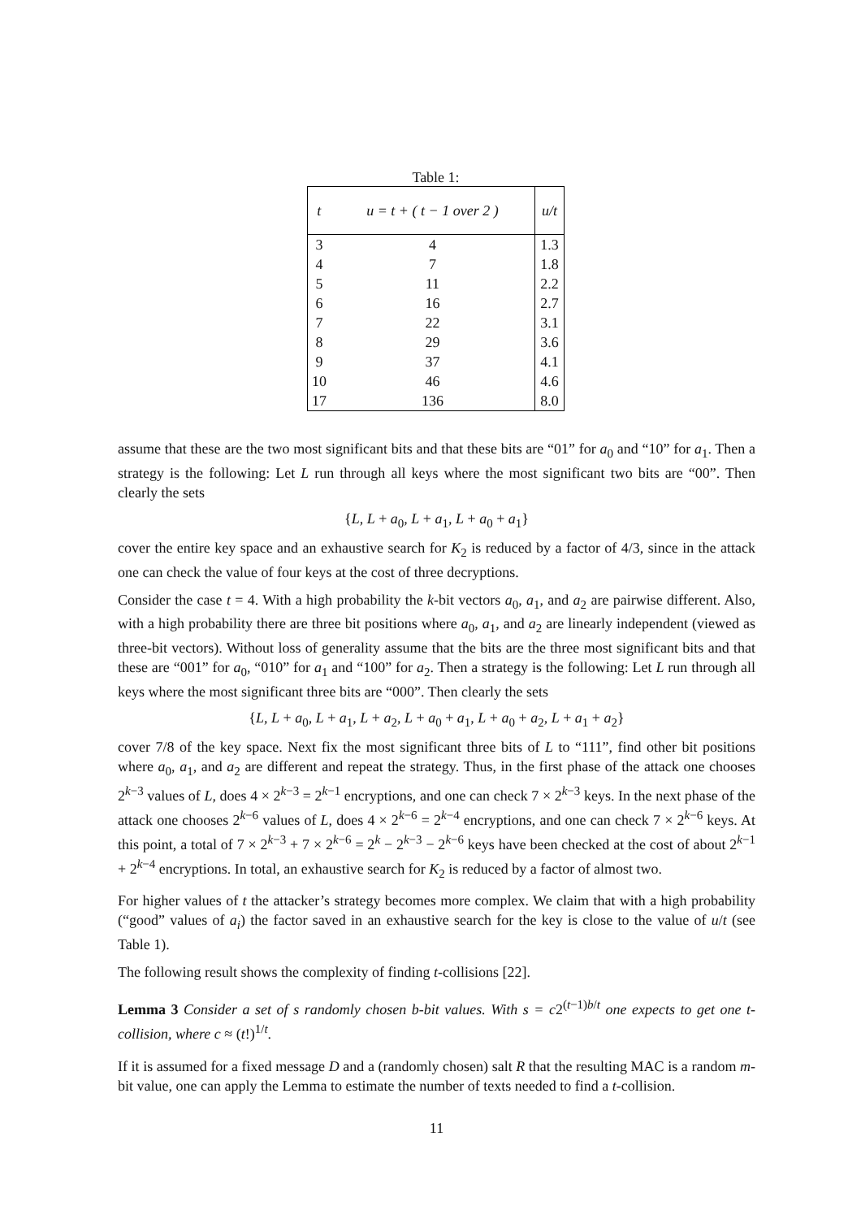Table 1:
| t | u = t + ( t − 1 over 2 ) | u/t |
| --- | --- | --- |
| 3 | 4 | 1.3 |
| 4 | 7 | 1.8 |
| 5 | 11 | 2.2 |
| 6 | 16 | 2.7 |
| 7 | 22 | 3.1 |
| 8 | 29 | 3.6 |
| 9 | 37 | 4.1 |
| 10 | 46 | 4.6 |
| 17 | 136 | 8.0 |
assume that these are the two most significant bits and that these bits are “01” for a<sub>0</sub> and “10” for a<sub>1</sub>. Then a strategy is the following: Let L run through all keys where the most significant two bits are “00”. Then clearly the sets
{L, L + a<sub>0</sub>, L + a<sub>1</sub>, L + a<sub>0</sub> + a<sub>1</sub>}
cover the entire key space and an exhaustive search for K<sub>2</sub> is reduced by a factor of 4/3, since in the attack one can check the value of four keys at the cost of three decryptions.
Consider the case t = 4. With a high probability the k-bit vectors a<sub>0</sub>, a<sub>1</sub>, and a<sub>2</sub> are pairwise different. Also, with a high probability there are three bit positions where a<sub>0</sub>, a<sub>1</sub>, and a<sub>2</sub> are linearly independent (viewed as three-bit vectors). Without loss of generality assume that the bits are the three most significant bits and that these are “001” for a<sub>0</sub>, “010” for a<sub>1</sub> and “100” for a<sub>2</sub>. Then a strategy is the following: Let L run through all keys where the most significant three bits are “000”. Then clearly the sets
{L, L + a<sub>0</sub>, L + a<sub>1</sub>, L + a<sub>2</sub>, L + a<sub>0</sub> + a<sub>1</sub>, L + a<sub>0</sub> + a<sub>2</sub>, L + a<sub>1</sub> + a<sub>2</sub>}
cover 7/8 of the key space. Next fix the most significant three bits of L to “111”, find other bit positions where a<sub>0</sub>, a<sub>1</sub>, and a<sub>2</sub> are different and repeat the strategy. Thus, in the first phase of the attack one chooses 2<sup>k−3</sup> values of L, does 4 × 2<sup>k−3</sup> = 2<sup>k−1</sup> encryptions, and one can check 7 × 2<sup>k−3</sup> keys. In the next phase of the attack one chooses 2<sup>k−6</sup> values of L, does 4 × 2<sup>k−6</sup> = 2<sup>k−4</sup> encryptions, and one can check 7 × 2<sup>k−6</sup> keys. At this point, a total of 7 × 2<sup>k−3</sup> + 7 × 2<sup>k−6</sup> = 2<sup>k</sup> − 2<sup>k−3</sup> − 2<sup>k−6</sup> keys have been checked at the cost of about 2<sup>k−1</sup> + 2<sup>k−4</sup> encryptions. In total, an exhaustive search for K<sub>2</sub> is reduced by a factor of almost two.
For higher values of t the attacker’s strategy becomes more complex. We claim that with a high probability (“good” values of a<sub>i</sub>) the factor saved in an exhaustive search for the key is close to the value of u/t (see Table 1).
The following result shows the complexity of finding t-collisions [22].
Lemma 3 Consider a set of s randomly chosen b-bit values. With s = c2<sup>(t−1)b/t</sup> one expects to get one t-collision, where c ≈ (t!)<sup>1/t</sup>.
If it is assumed for a fixed message D and a (randomly chosen) salt R that the resulting MAC is a random m-bit value, one can apply the Lemma to estimate the number of texts needed to find a t-collision.
11